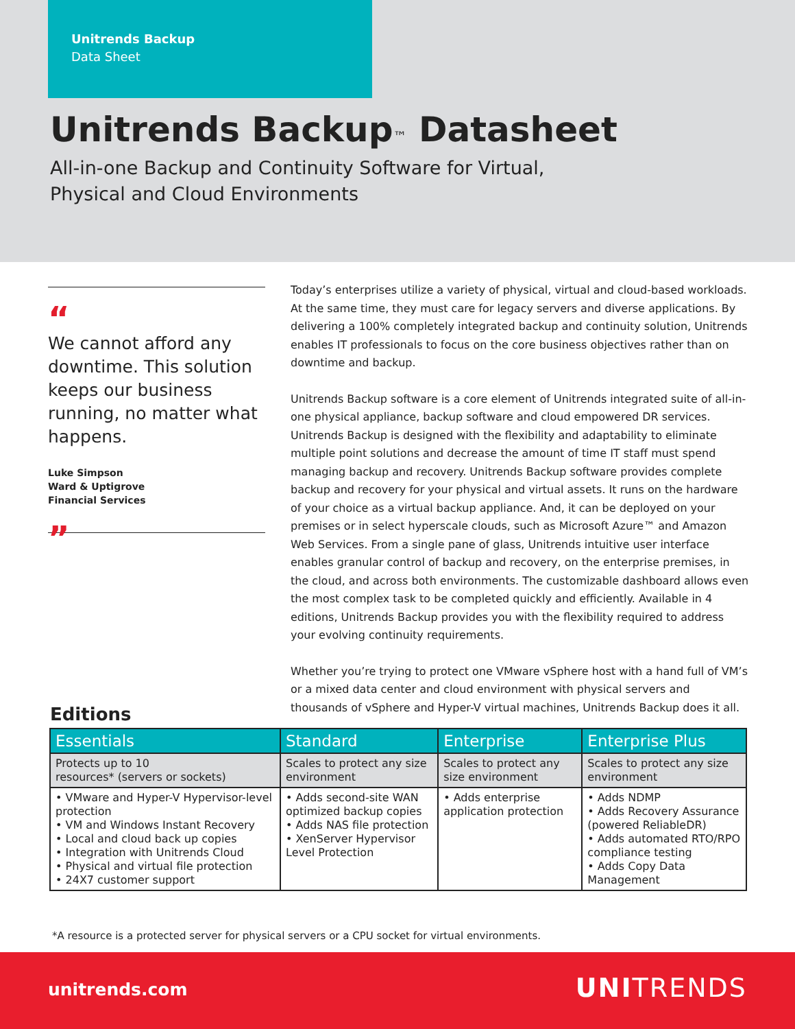Unitrends Backup
Data Sheet
Unitrends Backup™ Datasheet
All-in-one Backup and Continuity Software for Virtual,
Physical and Cloud Environments
“
We cannot afford any downtime. This solution keeps our business running, no matter what happens.
Luke Simpson
Ward & Uptigrove
Financial Services
”
Today’s enterprises utilize a variety of physical, virtual and cloud-based workloads. At the same time, they must care for legacy servers and diverse applications. By delivering a 100% completely integrated backup and continuity solution, Unitrends enables IT professionals to focus on the core business objectives rather than on downtime and backup.
Unitrends Backup software is a core element of Unitrends integrated suite of all-in-one physical appliance, backup software and cloud empowered DR services. Unitrends Backup is designed with the flexibility and adaptability to eliminate multiple point solutions and decrease the amount of time IT staff must spend managing backup and recovery. Unitrends Backup software provides complete backup and recovery for your physical and virtual assets. It runs on the hardware of your choice as a virtual backup appliance. And, it can be deployed on your premises or in select hyperscale clouds, such as Microsoft Azure™ and Amazon Web Services. From a single pane of glass, Unitrends intuitive user interface enables granular control of backup and recovery, on the enterprise premises, in the cloud, and across both environments. The customizable dashboard allows even the most complex task to be completed quickly and efficiently. Available in 4 editions, Unitrends Backup provides you with the flexibility required to address your evolving continuity requirements.
Whether you’re trying to protect one VMware vSphere host with a hand full of VM’s or a mixed data center and cloud environment with physical servers and thousands of vSphere and Hyper-V virtual machines, Unitrends Backup does it all.
Editions
| Essentials | Standard | Enterprise | Enterprise Plus |
| --- | --- | --- | --- |
| Protects up to 10 resources* (servers or sockets) | Scales to protect any size environment | Scales to protect any size environment | Scales to protect any size environment |
| • VMware and Hyper-V Hypervisor-level protection • VM and Windows Instant Recovery • Local and cloud back up copies • Integration with Unitrends Cloud • Physical and virtual file protection • 24X7 customer support | • Adds second-site WAN optimized backup copies • Adds NAS file protection • XenServer Hypervisor Level Protection | • Adds enterprise application protection | • Adds NDMP • Adds Recovery Assurance (powered ReliableDR) • Adds automated RTO/RPO compliance testing • Adds Copy Data Management |
*A resource is a protected server for physical servers or a CPU socket for virtual environments.
unitrends.com UNITRENDS